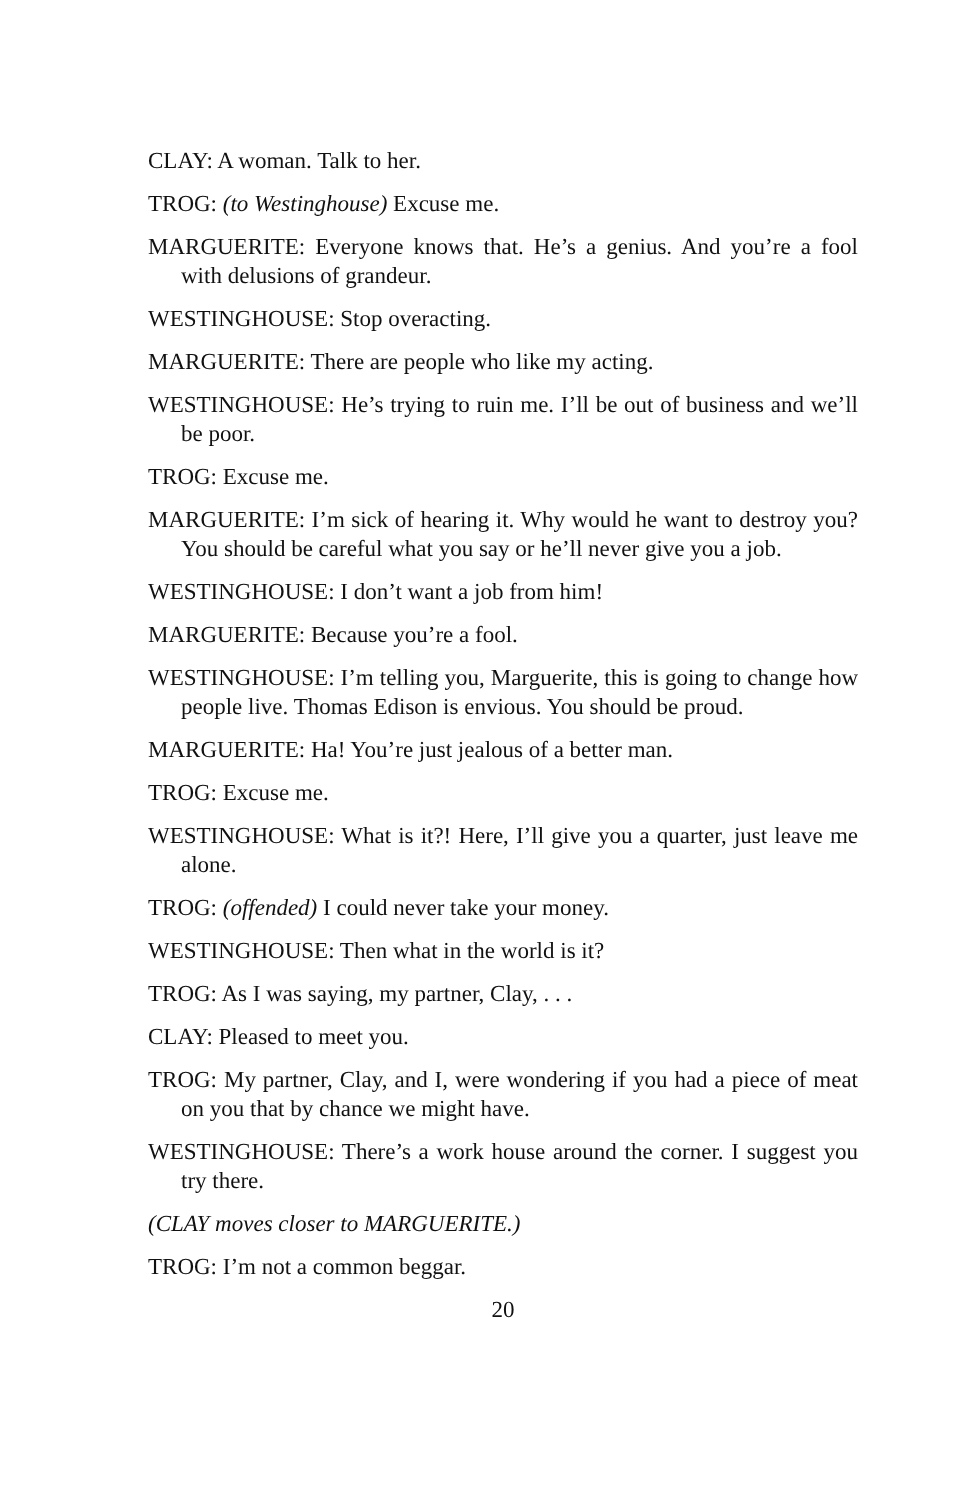CLAY: A woman. Talk to her.
TROG: (to Westinghouse) Excuse me.
MARGUERITE: Everyone knows that. He’s a genius. And you’re a fool with delusions of grandeur.
WESTINGHOUSE: Stop overacting.
MARGUERITE: There are people who like my acting.
WESTINGHOUSE: He’s trying to ruin me. I’ll be out of business and we’ll be poor.
TROG: Excuse me.
MARGUERITE: I’m sick of hearing it. Why would he want to destroy you? You should be careful what you say or he’ll never give you a job.
WESTINGHOUSE: I don’t want a job from him!
MARGUERITE: Because you’re a fool.
WESTINGHOUSE: I’m telling you, Marguerite, this is going to change how people live. Thomas Edison is envious. You should be proud.
MARGUERITE: Ha! You’re just jealous of a better man.
TROG: Excuse me.
WESTINGHOUSE: What is it?! Here, I’ll give you a quarter, just leave me alone.
TROG: (offended) I could never take your money.
WESTINGHOUSE: Then what in the world is it?
TROG: As I was saying, my partner, Clay, . . .
CLAY: Pleased to meet you.
TROG: My partner, Clay, and I, were wondering if you had a piece of meat on you that by chance we might have.
WESTINGHOUSE: There’s a work house around the corner. I suggest you try there.
(CLAY moves closer to MARGUERITE.)
TROG: I’m not a common beggar.
20